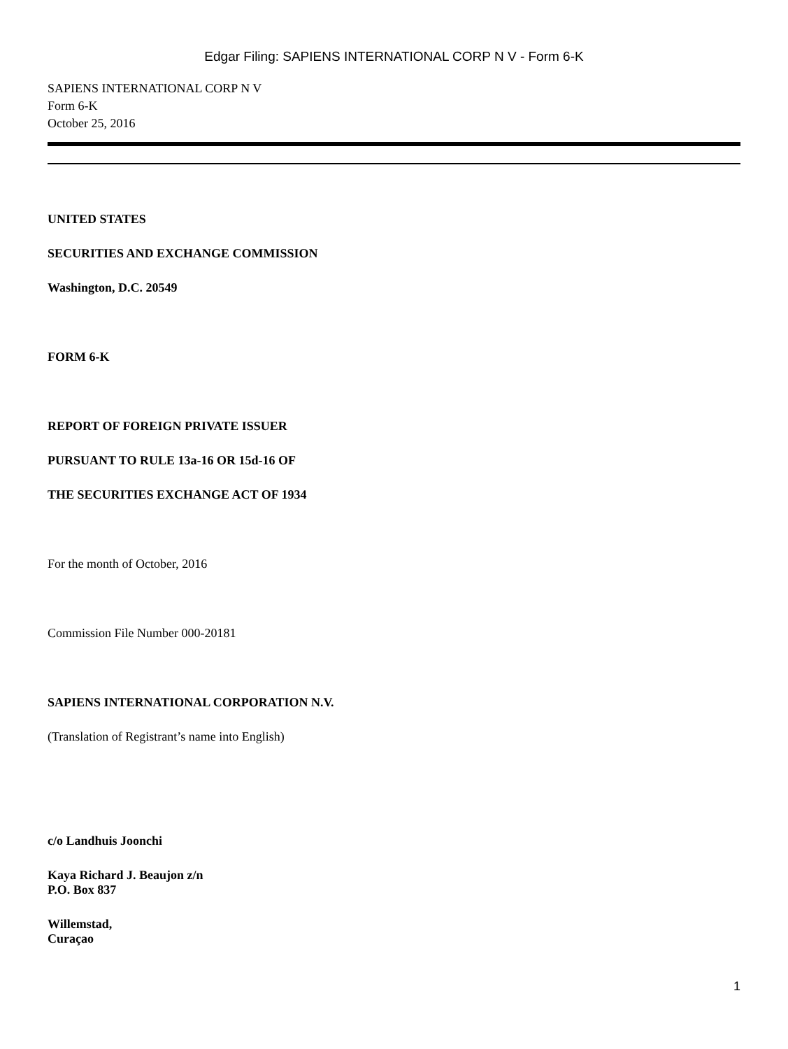Edgar Filing: SAPIENS INTERNATIONAL CORP N V - Form 6-K
SAPIENS INTERNATIONAL CORP N V
Form 6-K
October 25, 2016
UNITED STATES
SECURITIES AND EXCHANGE COMMISSION
Washington, D.C. 20549
FORM 6-K
REPORT OF FOREIGN PRIVATE ISSUER
PURSUANT TO RULE 13a-16 OR 15d-16 OF
THE SECURITIES EXCHANGE ACT OF 1934
For the month of October, 2016
Commission File Number 000-20181
SAPIENS INTERNATIONAL CORPORATION N.V.
(Translation of Registrant’s name into English)
c/o Landhuis Joonchi
Kaya Richard J. Beaujon z/n
P.O. Box 837
Willemstad,
Curaçao
1